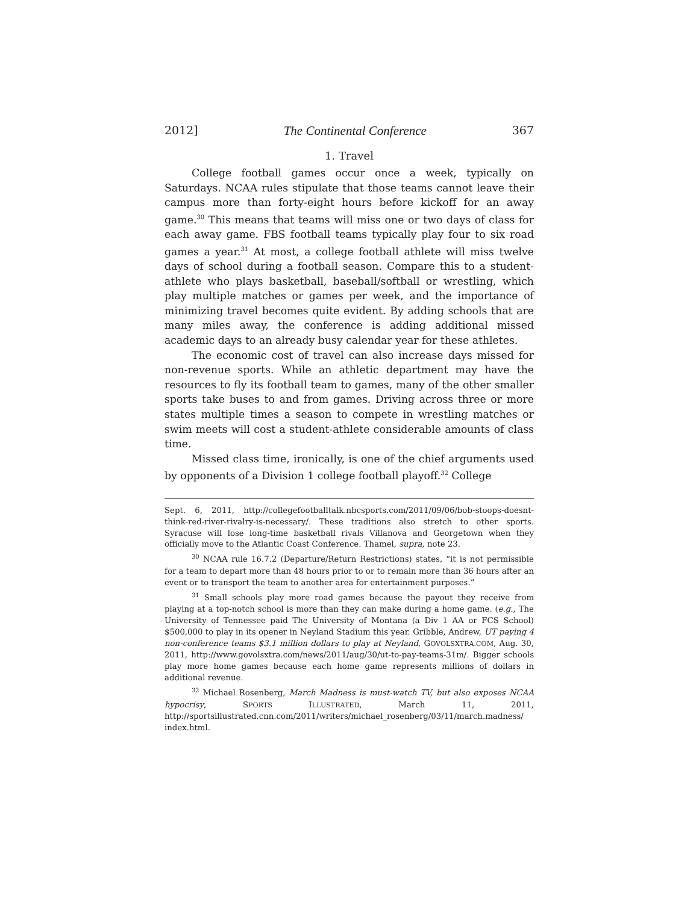2012] The Continental Conference 367
1. Travel
College football games occur once a week, typically on Saturdays. NCAA rules stipulate that those teams cannot leave their campus more than forty-eight hours before kickoff for an away game.<sup>30</sup> This means that teams will miss one or two days of class for each away game. FBS football teams typically play four to six road games a year.<sup>31</sup> At most, a college football athlete will miss twelve days of school during a football season. Compare this to a student-athlete who plays basketball, baseball/softball or wrestling, which play multiple matches or games per week, and the importance of minimizing travel becomes quite evident. By adding schools that are many miles away, the conference is adding additional missed academic days to an already busy calendar year for these athletes.
The economic cost of travel can also increase days missed for non-revenue sports. While an athletic department may have the resources to fly its football team to games, many of the other smaller sports take buses to and from games. Driving across three or more states multiple times a season to compete in wrestling matches or swim meets will cost a student-athlete considerable amounts of class time.
Missed class time, ironically, is one of the chief arguments used by opponents of a Division 1 college football playoff.<sup>32</sup> College
Sept. 6, 2011, http://collegefootballtalk.nbcsports.com/2011/09/06/bob-stoops-doesnt-think-red-river-rivalry-is-necessary/. These traditions also stretch to other sports. Syracuse will lose long-time basketball rivals Villanova and Georgetown when they officially move to the Atlantic Coast Conference. Thamel, supra, note 23.
<sup>30</sup> NCAA rule 16.7.2 (Departure/Return Restrictions) states, “it is not permissible for a team to depart more than 48 hours prior to or to remain more than 36 hours after an event or to transport the team to another area for entertainment purposes.”
<sup>31</sup> Small schools play more road games because the payout they receive from playing at a top-notch school is more than they can make during a home game. (e.g., The University of Tennessee paid The University of Montana (a Div 1 AA or FCS School) $500,000 to play in its opener in Neyland Stadium this year. Gribble, Andrew, UT paying 4 non-conference teams $3.1 million dollars to play at Neyland, GOVOLSXTRA.COM, Aug. 30, 2011, http://www.govolsxtra.com/news/2011/aug/30/ut-to-pay-teams-31m/. Bigger schools play more home games because each home game represents millions of dollars in additional revenue.
<sup>32</sup> Michael Rosenberg, March Madness is must-watch TV, but also exposes NCAA hypocrisy, SPORTS ILLUSTRATED, March 11, 2011, http://sportsillustrated.cnn.com/2011/writers/michael_rosenberg/03/11/march.madness/ index.html.